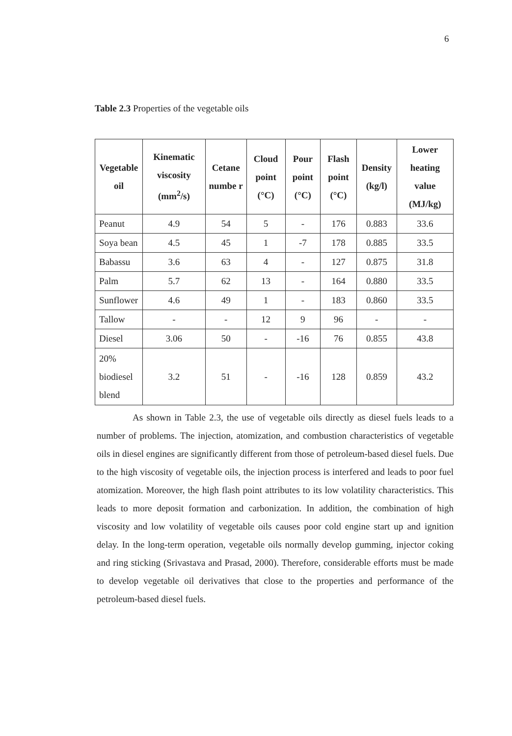6
Table 2.3 Properties of the vegetable oils
| Vegetable oil | Kinematic viscosity (mm<sup>2</sup>/s) | Cetane numbe r | Cloud point (°C) | Pour point (°C) | Flash point (°C) | Density (kg/l) | Lower heating value (MJ/kg) |
| --- | --- | --- | --- | --- | --- | --- | --- |
| Peanut | 4.9 | 54 | 5 | - | 176 | 0.883 | 33.6 |
| Soya bean | 4.5 | 45 | 1 | -7 | 178 | 0.885 | 33.5 |
| Babassu | 3.6 | 63 | 4 | - | 127 | 0.875 | 31.8 |
| Palm | 5.7 | 62 | 13 | - | 164 | 0.880 | 33.5 |
| Sunflower | 4.6 | 49 | 1 | - | 183 | 0.860 | 33.5 |
| Tallow | - | - | 12 | 9 | 96 | - | - |
| Diesel | 3.06 | 50 | - | -16 | 76 | 0.855 | 43.8 |
| 20% biodiesel blend | 3.2 | 51 | - | -16 | 128 | 0.859 | 43.2 |
As shown in Table 2.3, the use of vegetable oils directly as diesel fuels leads to a number of problems. The injection, atomization, and combustion characteristics of vegetable oils in diesel engines are significantly different from those of petroleum-based diesel fuels. Due to the high viscosity of vegetable oils, the injection process is interfered and leads to poor fuel atomization. Moreover, the high flash point attributes to its low volatility characteristics. This leads to more deposit formation and carbonization. In addition, the combination of high viscosity and low volatility of vegetable oils causes poor cold engine start up and ignition delay. In the long-term operation, vegetable oils normally develop gumming, injector coking and ring sticking (Srivastava and Prasad, 2000). Therefore, considerable efforts must be made to develop vegetable oil derivatives that close to the properties and performance of the petroleum-based diesel fuels.